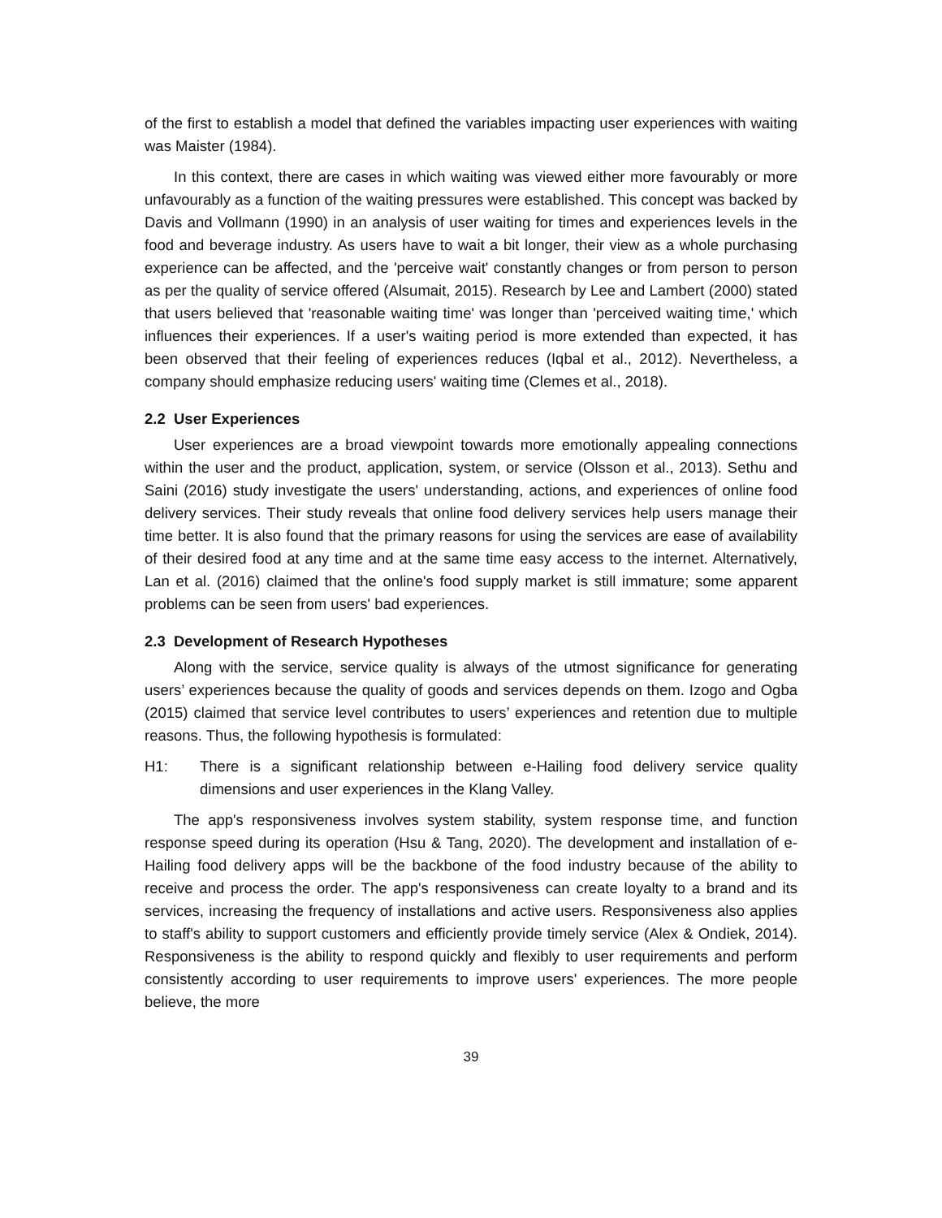of the first to establish a model that defined the variables impacting user experiences with waiting was Maister (1984).
In this context, there are cases in which waiting was viewed either more favourably or more unfavourably as a function of the waiting pressures were established. This concept was backed by Davis and Vollmann (1990) in an analysis of user waiting for times and experiences levels in the food and beverage industry. As users have to wait a bit longer, their view as a whole purchasing experience can be affected, and the 'perceive wait' constantly changes or from person to person as per the quality of service offered (Alsumait, 2015). Research by Lee and Lambert (2000) stated that users believed that 'reasonable waiting time' was longer than 'perceived waiting time,' which influences their experiences. If a user's waiting period is more extended than expected, it has been observed that their feeling of experiences reduces (Iqbal et al., 2012). Nevertheless, a company should emphasize reducing users' waiting time (Clemes et al., 2018).
2.2 User Experiences
User experiences are a broad viewpoint towards more emotionally appealing connections within the user and the product, application, system, or service (Olsson et al., 2013). Sethu and Saini (2016) study investigate the users' understanding, actions, and experiences of online food delivery services. Their study reveals that online food delivery services help users manage their time better. It is also found that the primary reasons for using the services are ease of availability of their desired food at any time and at the same time easy access to the internet. Alternatively, Lan et al. (2016) claimed that the online's food supply market is still immature; some apparent problems can be seen from users' bad experiences.
2.3 Development of Research Hypotheses
Along with the service, service quality is always of the utmost significance for generating users’ experiences because the quality of goods and services depends on them. Izogo and Ogba (2015) claimed that service level contributes to users’ experiences and retention due to multiple reasons. Thus, the following hypothesis is formulated:
H1: There is a significant relationship between e-Hailing food delivery service quality dimensions and user experiences in the Klang Valley.
The app's responsiveness involves system stability, system response time, and function response speed during its operation (Hsu & Tang, 2020). The development and installation of e-Hailing food delivery apps will be the backbone of the food industry because of the ability to receive and process the order. The app's responsiveness can create loyalty to a brand and its services, increasing the frequency of installations and active users. Responsiveness also applies to staff's ability to support customers and efficiently provide timely service (Alex & Ondiek, 2014). Responsiveness is the ability to respond quickly and flexibly to user requirements and perform consistently according to user requirements to improve users' experiences. The more people believe, the more
39